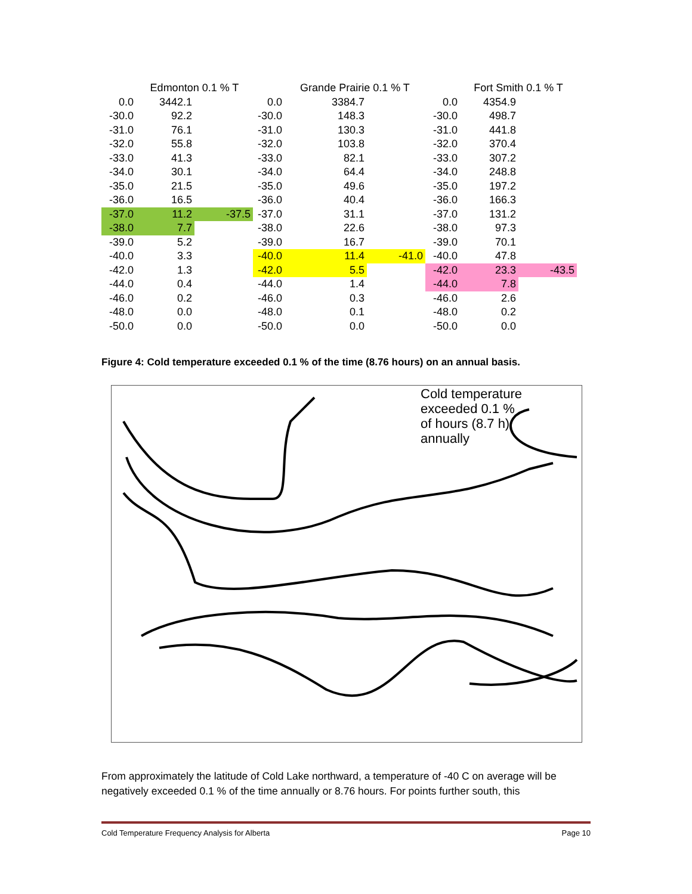| | Edmonton 0.1 % T | | | Grande Prairie 0.1 % T | | | Fort Smith 0.1 % T | |
| --- | --- | --- | --- | --- | --- | --- | --- | --- |
| 0.0 | 3442.1 | | 0.0 | 3384.7 | | 0.0 | 4354.9 | |
| -30.0 | 92.2 | | -30.0 | 148.3 | | -30.0 | 498.7 | |
| -31.0 | 76.1 | | -31.0 | 130.3 | | -31.0 | 441.8 | |
| -32.0 | 55.8 | | -32.0 | 103.8 | | -32.0 | 370.4 | |
| -33.0 | 41.3 | | -33.0 | 82.1 | | -33.0 | 307.2 | |
| -34.0 | 30.1 | | -34.0 | 64.4 | | -34.0 | 248.8 | |
| -35.0 | 21.5 | | -35.0 | 49.6 | | -35.0 | 197.2 | |
| -36.0 | 16.5 | | -36.0 | 40.4 | | -36.0 | 166.3 | |
| -37.0 | 11.2 | -37.5 | -37.0 | 31.1 | | -37.0 | 131.2 | |
| -38.0 | 7.7 | | -38.0 | 22.6 | | -38.0 | 97.3 | |
| -39.0 | 5.2 | | -39.0 | 16.7 | | -39.0 | 70.1 | |
| -40.0 | 3.3 | | -40.0 | 11.4 | -41.0 | -40.0 | 47.8 | |
| -42.0 | 1.3 | | -42.0 | 5.5 | | -42.0 | 23.3 | -43.5 |
| -44.0 | 0.4 | | -44.0 | 1.4 | | -44.0 | 7.8 | |
| -46.0 | 0.2 | | -46.0 | 0.3 | | -46.0 | 2.6 | |
| -48.0 | 0.0 | | -48.0 | 0.1 | | -48.0 | 0.2 | |
| -50.0 | 0.0 | | -50.0 | 0.0 | | -50.0 | 0.0 | |
Figure 4: Cold temperature exceeded 0.1 % of the time (8.76 hours) on an annual basis.
Cold temperature
exceeded 0.1 %
of hours (8.7 h)
annually
From approximately the latitude of Cold Lake northward, a temperature of -40 C on average will be negatively exceeded 0.1 % of the time annually or 8.76 hours. For points further south, this
Cold Temperature Frequency Analysis for Alberta Page 10